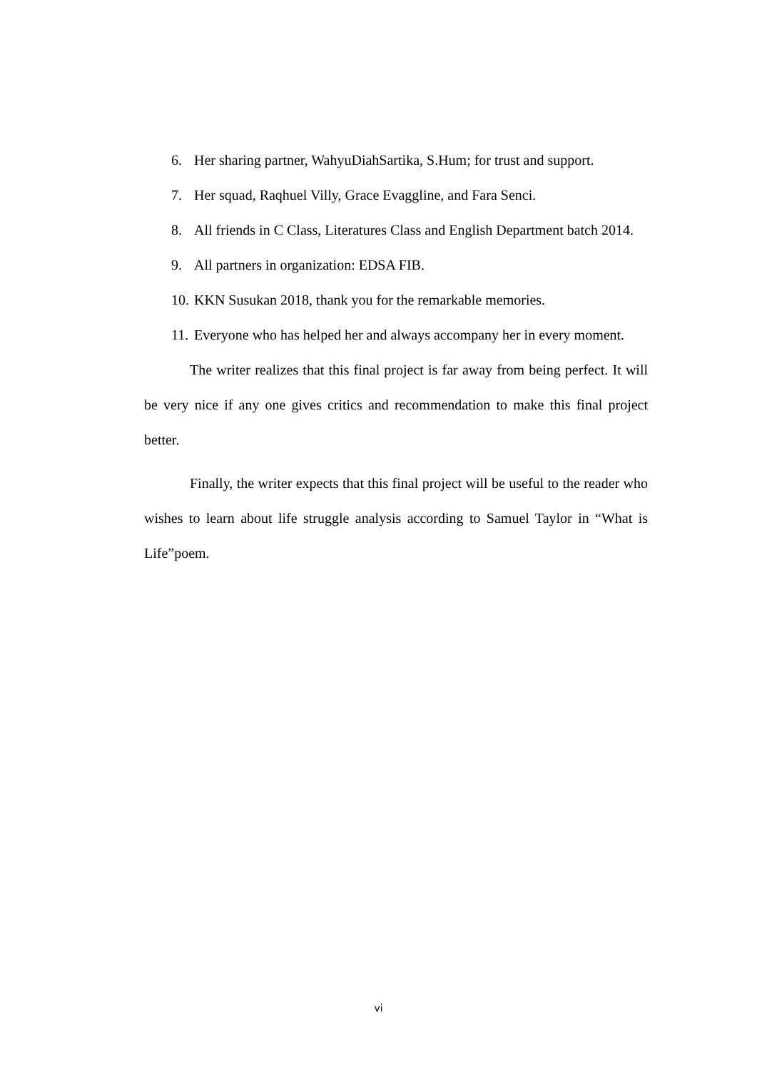6. Her sharing partner, WahyuDiahSartika, S.Hum; for trust and support.
7. Her squad, Raqhuel Villy, Grace Evaggline, and Fara Senci.
8. All friends in C Class, Literatures Class and English Department batch 2014.
9. All partners in organization: EDSA FIB.
10. KKN Susukan 2018, thank you for the remarkable memories.
11. Everyone who has helped her and always accompany her in every moment.
The writer realizes that this final project is far away from being perfect. It will be very nice if any one gives critics and recommendation to make this final project better.
Finally, the writer expects that this final project will be useful to the reader who wishes to learn about life struggle analysis according to Samuel Taylor in “What is Life”poem.
vi